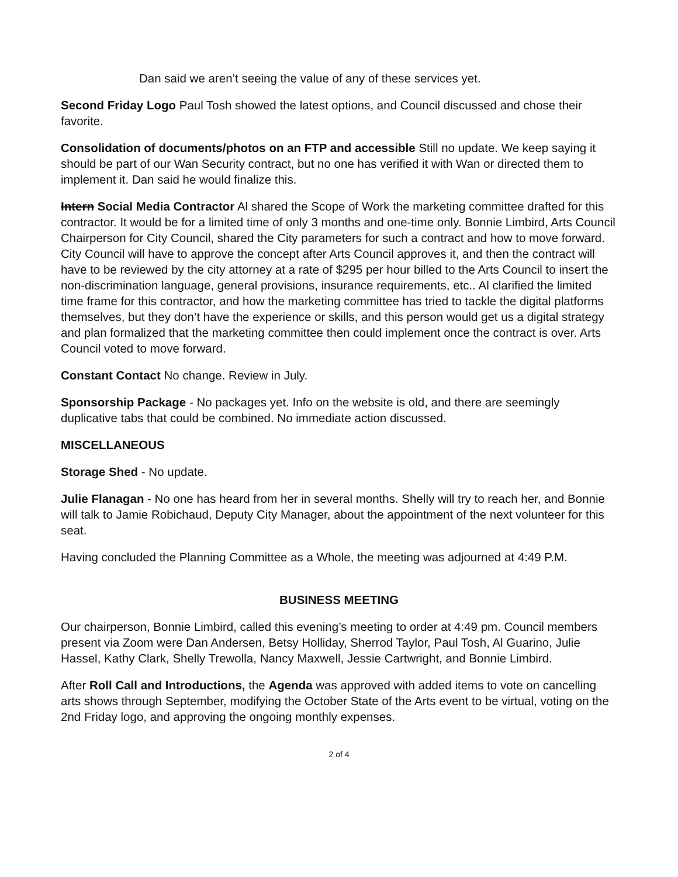Dan said we aren’t seeing the value of any of these services yet.
Second Friday Logo Paul Tosh showed the latest options, and Council discussed and chose their favorite.
Consolidation of documents/photos on an FTP and accessible Still no update. We keep saying it should be part of our Wan Security contract, but no one has verified it with Wan or directed them to implement it. Dan said he would finalize this.
Intern Social Media Contractor Al shared the Scope of Work the marketing committee drafted for this contractor. It would be for a limited time of only 3 months and one-time only. Bonnie Limbird, Arts Council Chairperson for City Council, shared the City parameters for such a contract and how to move forward. City Council will have to approve the concept after Arts Council approves it, and then the contract will have to be reviewed by the city attorney at a rate of $295 per hour billed to the Arts Council to insert the non-discrimination language, general provisions, insurance requirements, etc.. Al clarified the limited time frame for this contractor, and how the marketing committee has tried to tackle the digital platforms themselves, but they don’t have the experience or skills, and this person would get us a digital strategy and plan formalized that the marketing committee then could implement once the contract is over. Arts Council voted to move forward.
Constant Contact No change. Review in July.
Sponsorship Package - No packages yet. Info on the website is old, and there are seemingly duplicative tabs that could be combined. No immediate action discussed.
MISCELLANEOUS
Storage Shed - No update.
Julie Flanagan - No one has heard from her in several months. Shelly will try to reach her, and Bonnie will talk to Jamie Robichaud, Deputy City Manager, about the appointment of the next volunteer for this seat.
Having concluded the Planning Committee as a Whole, the meeting was adjourned at 4:49 P.M.
BUSINESS MEETING
Our chairperson, Bonnie Limbird, called this evening’s meeting to order at 4:49 pm. Council members present via Zoom were Dan Andersen, Betsy Holliday, Sherrod Taylor, Paul Tosh, Al Guarino, Julie Hassel, Kathy Clark, Shelly Trewolla, Nancy Maxwell, Jessie Cartwright, and Bonnie Limbird.
After Roll Call and Introductions, the Agenda was approved with added items to vote on cancelling arts shows through September, modifying the October State of the Arts event to be virtual, voting on the 2nd Friday logo, and approving the ongoing monthly expenses.
2 of 4